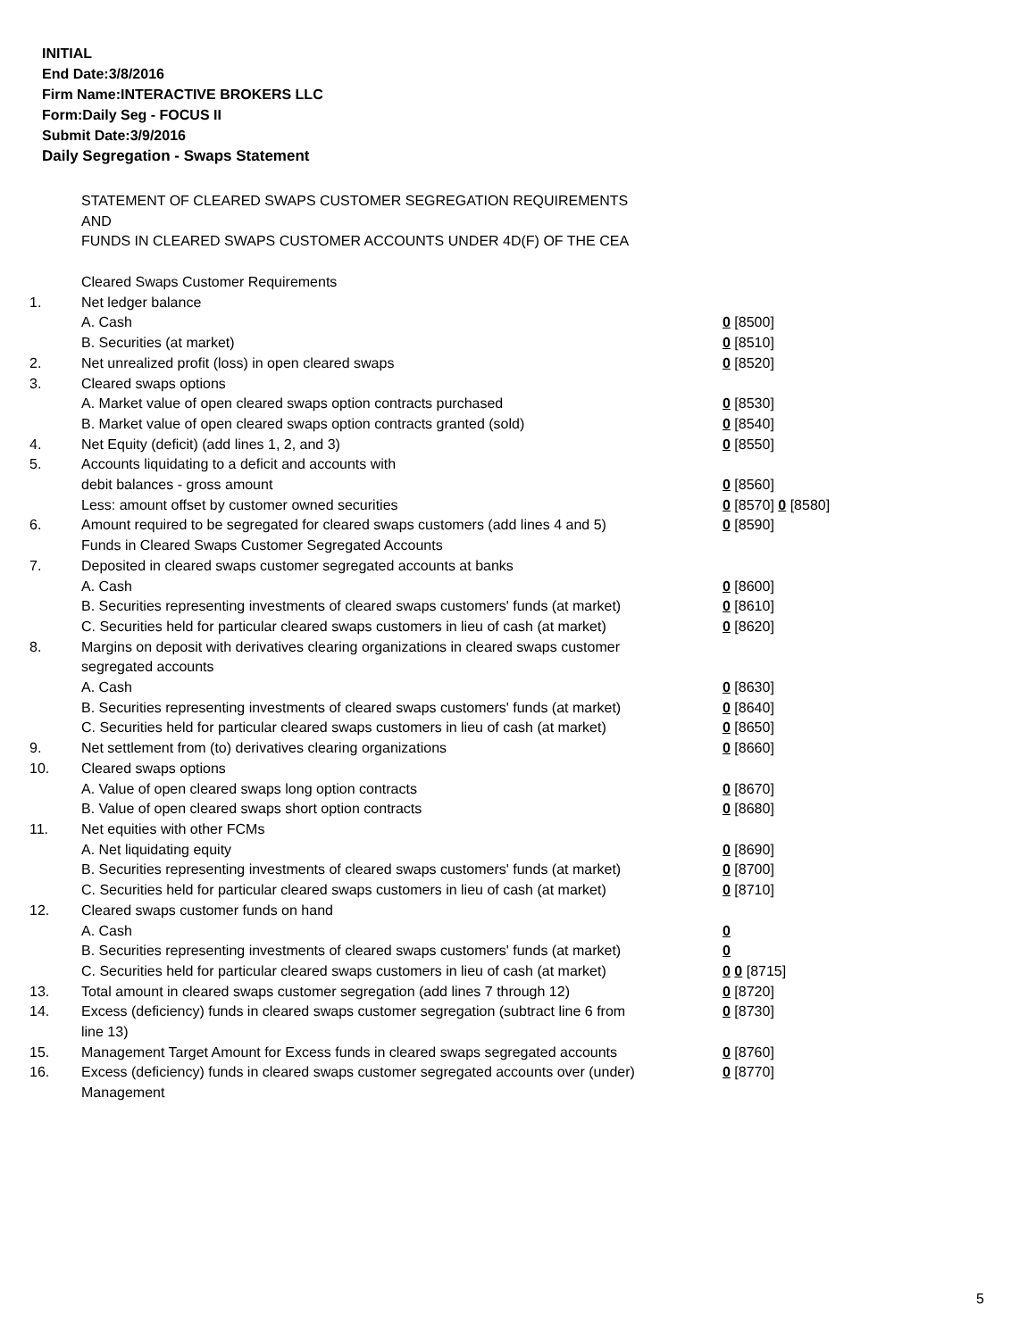INITIAL
End Date:3/8/2016
Firm Name:INTERACTIVE BROKERS LLC
Form:Daily Seg - FOCUS II
Submit Date:3/9/2016
Daily Segregation - Swaps Statement
STATEMENT OF CLEARED SWAPS CUSTOMER SEGREGATION REQUIREMENTS
AND
FUNDS IN CLEARED SWAPS CUSTOMER ACCOUNTS UNDER 4D(F) OF THE CEA
| | Cleared Swaps Customer Requirements | |
| 1. | Net ledger balance | |
| | A. Cash | 0 [8500] |
| | B. Securities (at market) | 0 [8510] |
| 2. | Net unrealized profit (loss) in open cleared swaps | 0 [8520] |
| 3. | Cleared swaps options | |
| | A. Market value of open cleared swaps option contracts purchased | 0 [8530] |
| | B. Market value of open cleared swaps option contracts granted (sold) | 0 [8540] |
| 4. | Net Equity (deficit) (add lines 1, 2, and 3) | 0 [8550] |
| 5. | Accounts liquidating to a deficit and accounts with | |
| | debit balances - gross amount | 0 [8560] |
| | Less: amount offset by customer owned securities | 0 [8570] 0 [8580] |
| 6. | Amount required to be segregated for cleared swaps customers (add lines 4 and 5) | 0 [8590] |
| | Funds in Cleared Swaps Customer Segregated Accounts | |
| 7. | Deposited in cleared swaps customer segregated accounts at banks | |
| | A. Cash | 0 [8600] |
| | B. Securities representing investments of cleared swaps customers' funds (at market) | 0 [8610] |
| | C. Securities held for particular cleared swaps customers in lieu of cash (at market) | 0 [8620] |
| 8. | Margins on deposit with derivatives clearing organizations in cleared swaps customer segregated accounts | |
| | A. Cash | 0 [8630] |
| | B. Securities representing investments of cleared swaps customers' funds (at market) | 0 [8640] |
| | C. Securities held for particular cleared swaps customers in lieu of cash (at market) | 0 [8650] |
| 9. | Net settlement from (to) derivatives clearing organizations | 0 [8660] |
| 10. | Cleared swaps options | |
| | A. Value of open cleared swaps long option contracts | 0 [8670] |
| | B. Value of open cleared swaps short option contracts | 0 [8680] |
| 11. | Net equities with other FCMs | |
| | A. Net liquidating equity | 0 [8690] |
| | B. Securities representing investments of cleared swaps customers' funds (at market) | 0 [8700] |
| | C. Securities held for particular cleared swaps customers in lieu of cash (at market) | 0 [8710] |
| 12. | Cleared swaps customer funds on hand | |
| | A. Cash | 0 |
| | B. Securities representing investments of cleared swaps customers' funds (at market) | 0 |
| | C. Securities held for particular cleared swaps customers in lieu of cash (at market) | 0 0 [8715] |
| 13. | Total amount in cleared swaps customer segregation (add lines 7 through 12) | 0 [8720] |
| 14. | Excess (deficiency) funds in cleared swaps customer segregation (subtract line 6 from line 13) | 0 [8730] |
| 15. | Management Target Amount for Excess funds in cleared swaps segregated accounts | 0 [8760] |
| 16. | Excess (deficiency) funds in cleared swaps customer segregated accounts over (under) Management | 0 [8770] |
5